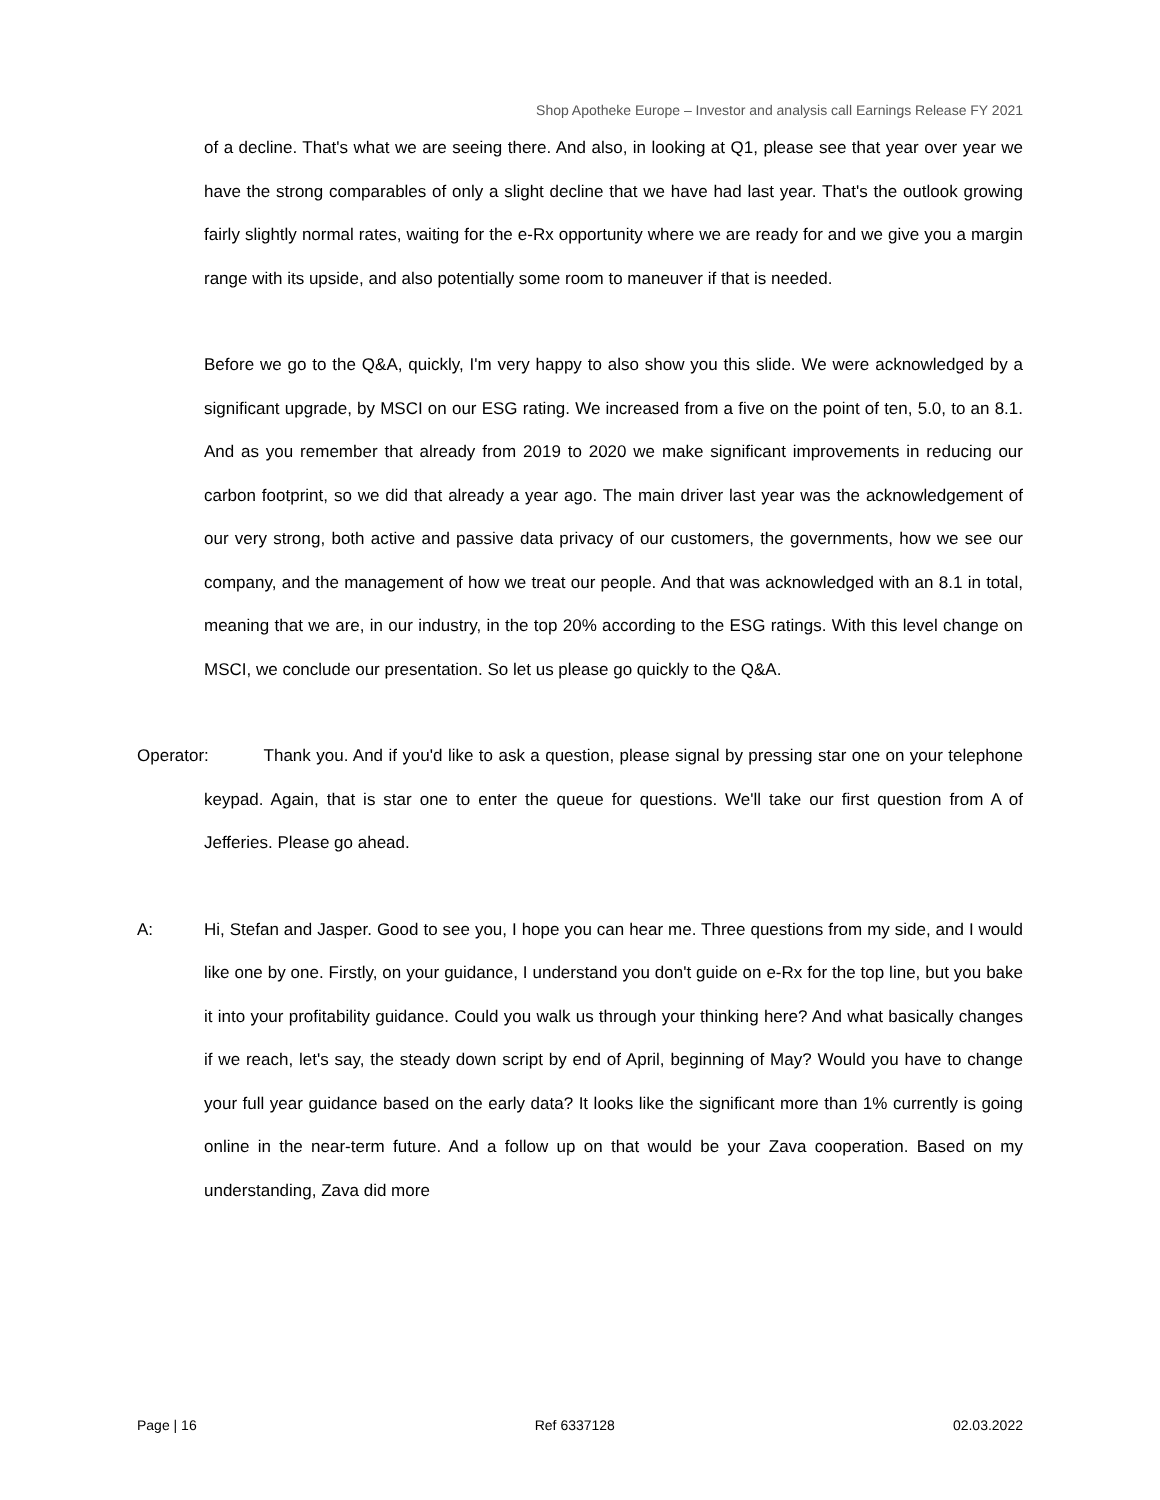Shop Apotheke Europe – Investor and analysis call Earnings Release FY 2021
of a decline. That's what we are seeing there. And also, in looking at Q1, please see that year over year we have the strong comparables of only a slight decline that we have had last year. That's the outlook growing fairly slightly normal rates, waiting for the e-Rx opportunity where we are ready for and we give you a margin range with its upside, and also potentially some room to maneuver if that is needed.
Before we go to the Q&A, quickly, I'm very happy to also show you this slide. We were acknowledged by a significant upgrade, by MSCI on our ESG rating. We increased from a five on the point of ten, 5.0, to an 8.1. And as you remember that already from 2019 to 2020 we make significant improvements in reducing our carbon footprint, so we did that already a year ago. The main driver last year was the acknowledgement of our very strong, both active and passive data privacy of our customers, the governments, how we see our company, and the management of how we treat our people. And that was acknowledged with an 8.1 in total, meaning that we are, in our industry, in the top 20% according to the ESG ratings. With this level change on MSCI, we conclude our presentation. So let us please go quickly to the Q&A.
Operator:
Thank you. And if you'd like to ask a question, please signal by pressing star one on your telephone keypad. Again, that is star one to enter the queue for questions. We'll take our first question from A of Jefferies. Please go ahead.
A: Hi, Stefan and Jasper. Good to see you, I hope you can hear me. Three questions from my side, and I would like one by one. Firstly, on your guidance, I understand you don't guide on e-Rx for the top line, but you bake it into your profitability guidance. Could you walk us through your thinking here? And what basically changes if we reach, let's say, the steady down script by end of April, beginning of May? Would you have to change your full year guidance based on the early data? It looks like the significant more than 1% currently is going online in the near-term future. And a follow up on that would be your Zava cooperation. Based on my understanding, Zava did more
Page | 16 Ref 6337128 02.03.2022